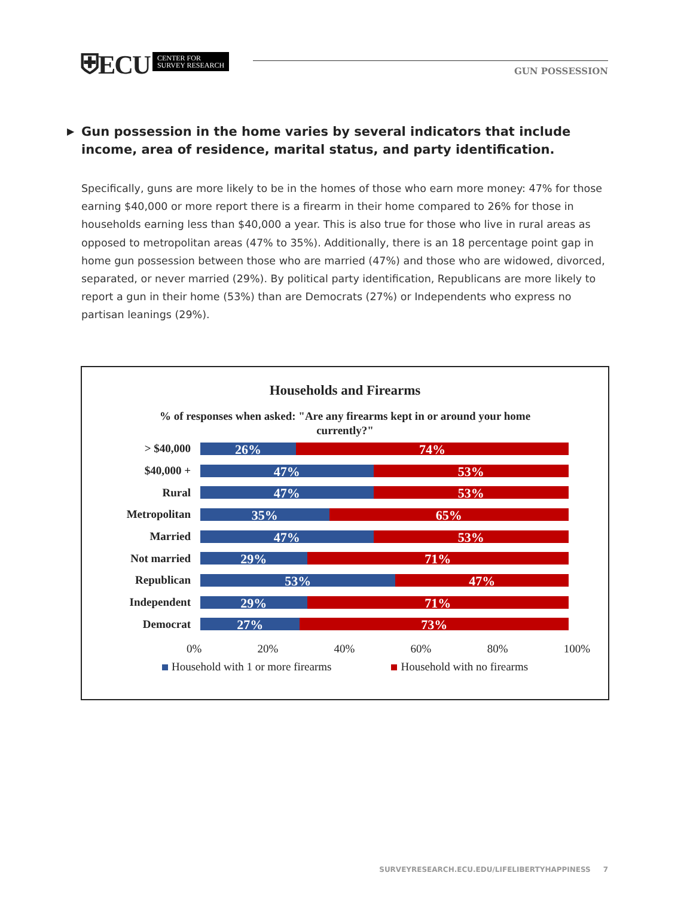⛨ECU CENTER FOR
SURVEY RESEARCH
GUN POSSESSION
▶ Gun possession in the home varies by several indicators that include income, area of residence, marital status, and party identification.
Specifically, guns are more likely to be in the homes of those who earn more money: 47% for those earning $40,000 or more report there is a firearm in their home compared to 26% for those in households earning less than $40,000 a year. This is also true for those who live in rural areas as opposed to metropolitan areas (47% to 35%). Additionally, there is an 18 percentage point gap in home gun possession between those who are married (47%) and those who are widowed, divorced, separated, or never married (29%). By political party identification, Republicans are more likely to report a gun in their home (53%) than are Democrats (27%) or Independents who express no partisan leanings (29%).
Households and Firearms
% of responses when asked: "Are any firearms kept in or around your home currently?"
> $40,000
26% 74%
$40,000 +
47% 53%
Rural
47% 53%
Metropolitan
35% 65%
Married
47% 53%
Not married
29% 71%
Republican
53% 47%
Independent
29% 71%
Democrat
27% 73%
0% 20% 40% 60% 80% 100%
Household with 1 or more firearms Household with no firearms
SURVEYRESEARCH.ECU.EDU/LIFELIBERTYHAPPINESS 7